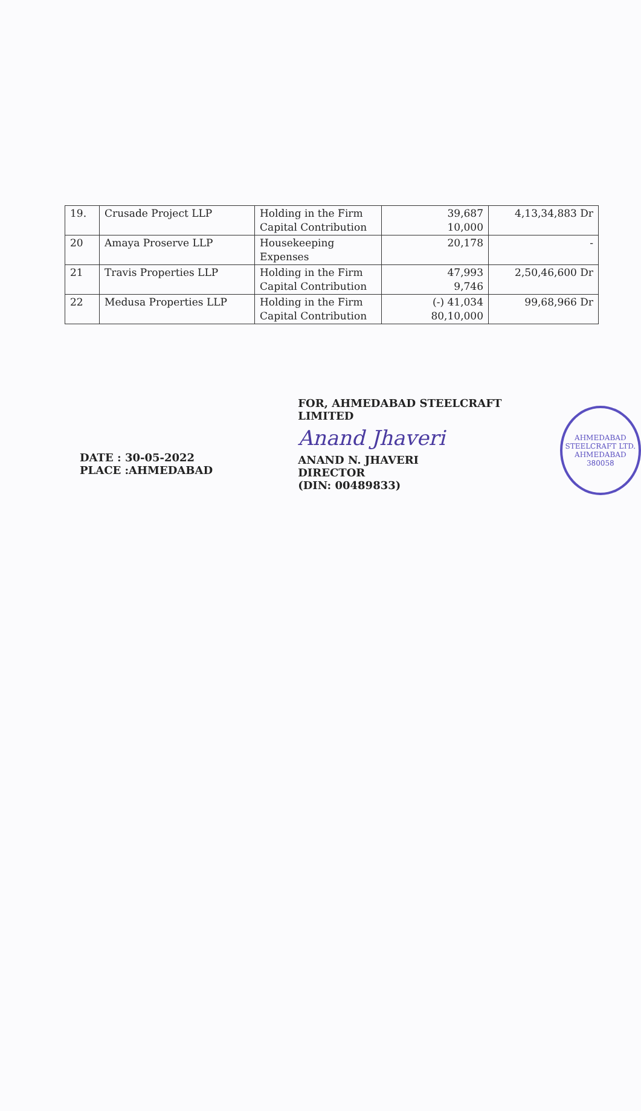| 19. | Crusade Project LLP | Holding in the Firm Capital Contribution | 39,687 10,000 | 4,13,34,883 Dr |
| 20 | Amaya Proserve LLP | Housekeeping Expenses | 20,178 | - |
| 21 | Travis Properties LLP | Holding in the Firm Capital Contribution | 47,993 9,746 | 2,50,46,600 Dr |
| 22 | Medusa Properties LLP | Holding in the Firm Capital Contribution | (-) 41,034 80,10,000 | 99,68,966 Dr |
DATE : 30-05-2022
PLACE :AHMEDABAD
FOR, AHMEDABAD STEELCRAFT LIMITED
Anand Jhaveri
ANAND N. JHAVERI
DIRECTOR
(DIN: 00489833)
AHMEDABAD STEELCRAFT LTD.
AHMEDABAD 380058